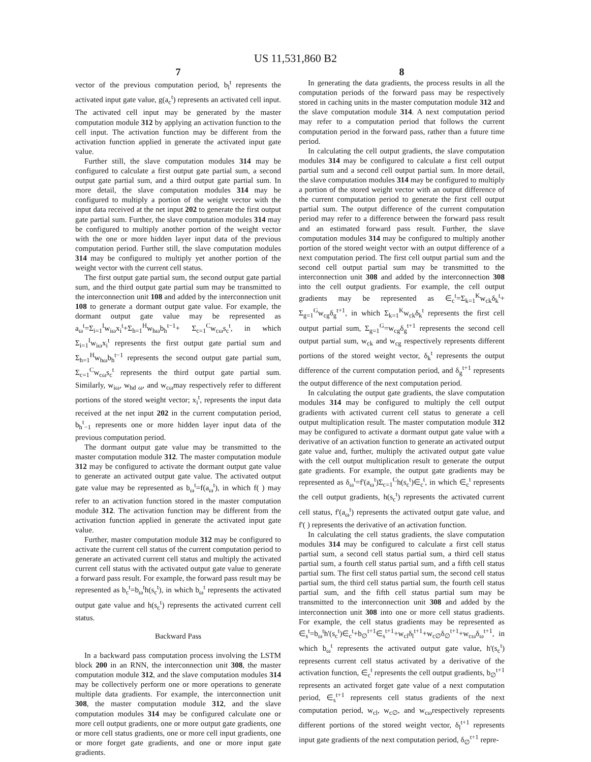US 11,531,860 B2
7
vector of the previous computation period, b<sub>l</sub><sup>t</sup> represents the activated input gate value, g(a<sub>c</sub><sup>t</sup>) represents an activated cell input. The activated cell input may be generated by the master computation module 312 by applying an activation function to the cell input. The activation function may be different from the activation function applied in generate the activated input gate value.
Further still, the slave computation modules 314 may be configured to calculate a first output gate partial sum, a second output gate partial sum, and a third output gate partial sum. In more detail, the slave computation modules 314 may be configured to multiply a portion of the weight vector with the input data received at the net input 202 to generate the first output gate partial sum. Further, the slave computation modules 314 may be configured to multiply another portion of the weight vector with the one or more hidden layer input data of the previous computation period. Further still, the slave computation modules 314 may be configured to multiply yet another portion of the weight vector with the current cell status.
The first output gate partial sum, the second output gate partial sum, and the third output gate partial sum may be transmitted to the interconnection unit 108 and added by the interconnection unit 108 to generate a dormant output gate value. For example, the dormant output gate value may be represented as a<sub>ω</sub><sup>t</sup>=Σ<sub>i=1</sub><sup>I</sup>w<sub>iω</sub>x<sub>i</sub><sup>t</sup>+Σ<sub>h=1</sub><sup>H</sup>w<sub>hω</sub>b<sub>h</sub><sup>t−1</sup>+ Σ<sub>c=1</sub><sup>C</sup>w<sub>cω</sub>s<sub>c</sub><sup>t</sup>, in which Σ<sub>i=1</sub><sup>I</sup>w<sub>iω</sub>x<sub>i</sub><sup>t</sup> represents the first output gate partial sum and Σ<sub>h=1</sub><sup>H</sup>w<sub>hω</sub>b<sub>h</sub><sup>t−1</sup> represents the second output gate partial sum, Σ<sub>c=1</sub><sup>C</sup>w<sub>cω</sub>s<sub>c</sub><sup>t</sup> represents the third output gate partial sum. Similarly, w<sub>iω</sub>, w<sub>hd ω</sub>, and w<sub>cω</sub>may respectively refer to different portions of the stored weight vector; x<sub>i</sub><sup>t</sup>, represents the input data received at the net input 202 in the current computation period, b<sub>h</sub><sup>t</sup><sub>−1</sub> represents one or more hidden layer input data of the previous computation period.
The dormant output gate value may be transmitted to the master computation module 312. The master computation module 312 may be configured to activate the dormant output gate value to generate an activated output gate value. The activated output gate value may be represented as b<sub>ω</sub><sup>t</sup>=f(a<sub>ω</sub><sup>t</sup>), in which f( ) may refer to an activation function stored in the master computation module 312. The activation function may be different from the activation function applied in generate the activated input gate value.
Further, master computation module 312 may be configured to activate the current cell status of the current computation period to generate an activated current cell status and multiply the activated current cell status with the activated output gate value to generate a forward pass result. For example, the forward pass result may be represented as b<sub>c</sub><sup>t</sup>=b<sub>ω</sub><sup>t</sup>h(s<sub>c</sub><sup>t</sup>), in which b<sub>ω</sub><sup>t</sup> represents the activated output gate value and h(s<sub>c</sub><sup>t</sup>) represents the activated current cell status.
Backward Pass
In a backward pass computation process involving the LSTM block 200 in an RNN, the interconnection unit 308, the master computation module 312, and the slave computation modules 314 may be collectively perform one or more operations to generate multiple data gradients. For example, the interconnection unit 308, the master computation module 312, and the slave computation modules 314 may be configured calculate one or more cell output gradients, one or more output gate gradients, one or more cell status gradients, one or more cell input gradients, one or more forget gate gradients, and one or more input gate gradients.
8
In generating the data gradients, the process results in all the computation periods of the forward pass may be respectively stored in caching units in the master computation module 312 and the slave computation module 314. A next computation period may refer to a computation period that follows the current computation period in the forward pass, rather than a future time period.
In calculating the cell output gradients, the slave computation modules 314 may be configured to calculate a first cell output partial sum and a second cell output partial sum. In more detail, the slave computation modules 314 may be configured to multiply a portion of the stored weight vector with an output difference of the current computation period to generate the first cell output partial sum. The output difference of the current computation period may refer to a difference between the forward pass result and an estimated forward pass result. Further, the slave computation modules 314 may be configured to multiply another portion of the stored weight vector with an output difference of a next computation period. The first cell output partial sum and the second cell output partial sum may be transmitted to the interconnection unit 308 and added by the interconnection 308 into the cell output gradients. For example, the cell output gradients may be represented as ∈<sub>c</sub><sup>t</sup>=Σ<sub>k=1</sub><sup>K</sup>w<sub>ck</sub>δ<sub>k</sub><sup>t</sup>+ Σ<sub>g=1</sub><sup>G</sup>w<sub>cg</sub>δ<sub>g</sub><sup>t+1</sup>, in which Σ<sub>k=1</sub><sup>K</sup>w<sub>ck</sub>δ<sub>k</sub><sup>t</sup> represents the first cell output partial sum, Σ<sub>g=1</sub><sup>G</sup>=w<sub>cg</sub>δ<sub>g</sub><sup>t+1</sup> represents the second cell output partial sum, w<sub>ck</sub> and w<sub>cg</sub> respectively represents different portions of the stored weight vector, δ<sub>k</sub><sup>t</sup> represents the output difference of the current computation period, and δ<sub>g</sub><sup>t+1</sup> represents the output difference of the next computation period.
In calculating the output gate gradients, the slave computation modules 314 may be configured to multiply the cell output gradients with activated current cell status to generate a cell output multiplication result. The master computation module 312 may be configured to activate a dormant output gate value with a derivative of an activation function to generate an activated output gate value and, further, multiply the activated output gate value with the cell output multiplication result to generate the output gate gradients. For example, the output gate gradients may be represented as δ<sub>ω</sub><sup>t</sup>=f'(a<sub>ω</sub><sup>t</sup>)Σ<sub>c=1</sub><sup>C</sup>h(s<sub>c</sub><sup>t</sup>)∈<sub>c</sub><sup>t</sup>, in which ∈<sub>c</sub><sup>t</sup> represents the cell output gradients, h(s<sub>c</sub><sup>t</sup>) represents the activated current cell status, f'(a<sub>ω</sub><sup>t</sup>) represents the activated output gate value, and f'( ) represents the derivative of an activation function.
In calculating the cell status gradients, the slave computation modules 314 may be configured to calculate a first cell status partial sum, a second cell status partial sum, a third cell status partial sum, a fourth cell status partial sum, and a fifth cell status partial sum. The first cell status partial sum, the second cell status partial sum, the third cell status partial sum, the fourth cell status partial sum, and the fifth cell status partial sum may be transmitted to the interconnection unit 308 and added by the interconnection unit 308 into one or more cell status gradients. For example, the cell status gradients may be represented as ∈<sub>s</sub><sup>t</sup>=b<sub>ω</sub><sup>t</sup>h'(s<sub>c</sub><sup>t</sup>)∈<sub>c</sub><sup>t</sup>+b<sub>∅</sub><sup>t+1</sup>∈<sub>s</sub><sup>t+1</sup>+w<sub>cl</sub>δ<sub>l</sub><sup>t+1</sup>+w<sub>c∅</sub>δ<sub>∅</sub><sup>t+1</sup>+w<sub>cω</sub>δ<sub>ω</sub><sup>t+1</sup>, in which b<sub>ω</sub><sup>t</sup> represents the activated output gate value, h'(s<sub>c</sub><sup>t</sup>) represents current cell status activated by a derivative of the activation function, ∈<sub>c</sub><sup>t</sup> represents the cell output gradients, b<sub>∅</sub><sup>t+1</sup> represents an activated forget gate value of a next computation period, ∈<sub>s</sub><sup>t+1</sup> represents cell status gradients of the next computation period, w<sub>cl</sub>, w<sub>c∅</sub>, and w<sub>cω</sub>respectively represents different portions of the stored weight vector, δ<sub>l</sub><sup>t+1</sup> represents input gate gradients of the next computation period, δ<sub>∅</sub><sup>t+1</sup> repre-